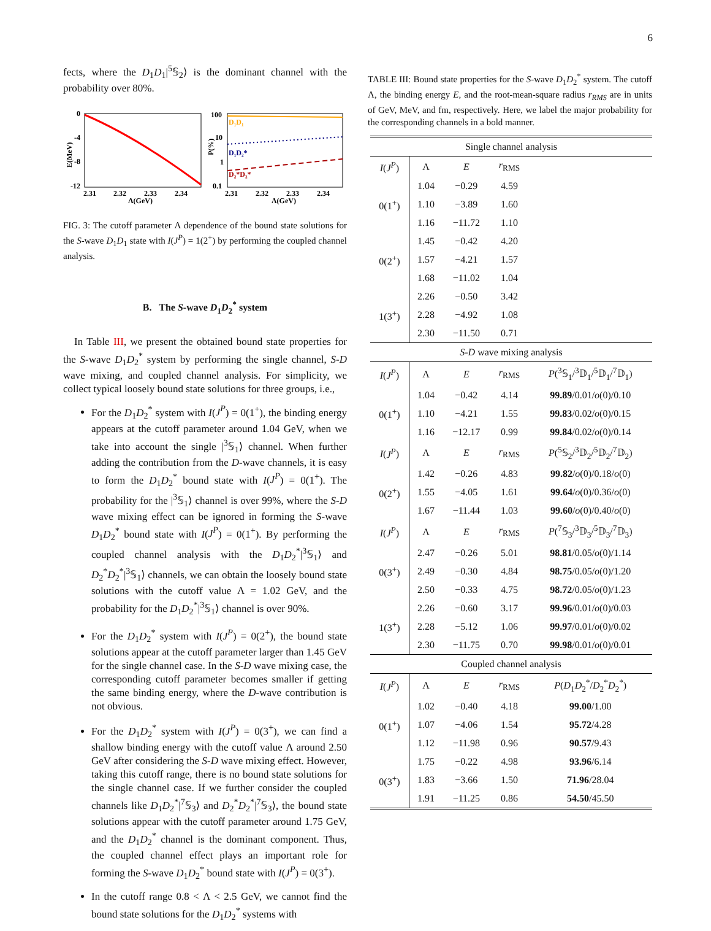6
fects, where the D<sub>1</sub>D<sub>1</sub>|<sup>5</sup>𝕊<sub>2</sub>⟩ is the dominant channel with the probability over 80%.
0
-4
-8
-12
2.31
2.32
2.33
2.34
Λ(GeV)
E(MeV)
100
10
1
0.1
D₁D₁
D₁D₂*
D₂*D₂*
2.31
2.32
2.33
2.34
Λ(GeV)
P(%)
FIG. 3: The cutoff parameter Λ dependence of the bound state solutions for the S-wave D<sub>1</sub>D<sub>1</sub> state with I(J<sup>P</sup>) = 1(2<sup>+</sup>) by performing the coupled channel analysis.
B. The S-wave D<sub>1</sub>D<sub>2</sub><sup>*</sup> system
In Table III, we present the obtained bound state properties for the S-wave D<sub>1</sub>D<sub>2</sub><sup>*</sup> system by performing the single channel, S-D wave mixing, and coupled channel analysis. For simplicity, we collect typical loosely bound state solutions for three groups, i.e.,
For the D<sub>1</sub>D<sub>2</sub><sup>*</sup> system with I(J<sup>P</sup>) = 0(1<sup>+</sup>), the binding energy appears at the cutoff parameter around 1.04 GeV, when we take into account the single |<sup>3</sup>𝕊<sub>1</sub>⟩ channel. When further adding the contribution from the D-wave channels, it is easy to form the D<sub>1</sub>D<sub>2</sub><sup>*</sup> bound state with I(J<sup>P</sup>) = 0(1<sup>+</sup>). The probability for the |<sup>3</sup>𝕊<sub>1</sub>⟩ channel is over 99%, where the S-D wave mixing effect can be ignored in forming the S-wave D<sub>1</sub>D<sub>2</sub><sup>*</sup> bound state with I(J<sup>P</sup>) = 0(1<sup>+</sup>). By performing the coupled channel analysis with the D<sub>1</sub>D<sub>2</sub><sup>*</sup>|<sup>3</sup>𝕊<sub>1</sub>⟩ and D<sub>2</sub><sup>*</sup>D<sub>2</sub><sup>*</sup>|<sup>3</sup>𝕊<sub>1</sub>⟩ channels, we can obtain the loosely bound state solutions with the cutoff value Λ = 1.02 GeV, and the probability for the D<sub>1</sub>D<sub>2</sub><sup>*</sup>|<sup>3</sup>𝕊<sub>1</sub>⟩ channel is over 90%.
For the D<sub>1</sub>D<sub>2</sub><sup>*</sup> system with I(J<sup>P</sup>) = 0(2<sup>+</sup>), the bound state solutions appear at the cutoff parameter larger than 1.45 GeV for the single channel case. In the S-D wave mixing case, the corresponding cutoff parameter becomes smaller if getting the same binding energy, where the D-wave contribution is not obvious.
For the D<sub>1</sub>D<sub>2</sub><sup>*</sup> system with I(J<sup>P</sup>) = 0(3<sup>+</sup>), we can find a shallow binding energy with the cutoff value Λ around 2.50 GeV after considering the S-D wave mixing effect. However, taking this cutoff range, there is no bound state solutions for the single channel case. If we further consider the coupled channels like D<sub>1</sub>D<sub>2</sub><sup>*</sup>|<sup>7</sup>𝕊<sub>3</sub>⟩ and D<sub>2</sub><sup>*</sup>D<sub>2</sub><sup>*</sup>|<sup>7</sup>𝕊<sub>3</sub>⟩, the bound state solutions appear with the cutoff parameter around 1.75 GeV, and the D<sub>1</sub>D<sub>2</sub><sup>*</sup> channel is the dominant component. Thus, the coupled channel effect plays an important role for forming the S-wave D<sub>1</sub>D<sub>2</sub><sup>*</sup> bound state with I(J<sup>P</sup>) = 0(3<sup>+</sup>).
In the cutoff range 0.8 < Λ < 2.5 GeV, we cannot find the bound state solutions for the D<sub>1</sub>D<sub>2</sub><sup>*</sup> systems with
TABLE III: Bound state properties for the S-wave D<sub>1</sub>D<sub>2</sub><sup>*</sup> system. The cutoff Λ, the binding energy E, and the root-mean-square radius r<sub>RMS</sub> are in units of GeV, MeV, and fm, respectively. Here, we label the major probability for the corresponding channels in a bold manner.
| Single channel analysis | | | | |
| I ( J<sup>P</sup> ) | Λ | E | r<sub>RMS</sub> | |
| 0(1<sup>+</sup>) | 1.04 | −0.29 | 4.59 | |
| | 1.10 | −3.89 | 1.60 | |
| | 1.16 | −11.72 | 1.10 | |
| 0(2<sup>+</sup>) | 1.45 | −0.42 | 4.20 | |
| | 1.57 | −4.21 | 1.57 | |
| | 1.68 | −11.02 | 1.04 | |
| 1(3<sup>+</sup>) | 2.26 | −0.50 | 3.42 | |
| | 2.28 | −4.92 | 1.08 | |
| | 2.30 | −11.50 | 0.71 | |
| S - D wave mixing analysis | | | | |
| I ( J<sup>P</sup> ) | Λ | E | r<sub>RMS</sub> | P (<sup>3</sup>𝕊<sub>1</sub>/<sup>3</sup>𝔻<sub>1</sub>/<sup>5</sup>𝔻<sub>1</sub>/<sup>7</sup>𝔻<sub>1</sub>) |
| 0(1<sup>+</sup>) | 1.04 | −0.42 | 4.14 | 99.89 /0.01/ o (0)/0.10 |
| | 1.10 | −4.21 | 1.55 | 99.83 /0.02/ o (0)/0.15 |
| | 1.16 | −12.17 | 0.99 | 99.84 /0.02/ o (0)/0.14 |
| I ( J<sup>P</sup> ) | Λ | E | r<sub>RMS</sub> | P (<sup>5</sup>𝕊<sub>2</sub>/<sup>3</sup>𝔻<sub>2</sub>/<sup>5</sup>𝔻<sub>2</sub>/<sup>7</sup>𝔻<sub>2</sub>) |
| 0(2<sup>+</sup>) | 1.42 | −0.26 | 4.83 | 99.82 / o (0)/0.18/ o (0) |
| | 1.55 | −4.05 | 1.61 | 99.64 / o (0)/0.36/ o (0) |
| | 1.67 | −11.44 | 1.03 | 99.60 / o (0)/0.40/ o (0) |
| I ( J<sup>P</sup> ) | Λ | E | r<sub>RMS</sub> | P (<sup>7</sup>𝕊<sub>3</sub>/<sup>3</sup>𝔻<sub>3</sub>/<sup>5</sup>𝔻<sub>3</sub>/<sup>7</sup>𝔻<sub>3</sub>) |
| 0(3<sup>+</sup>) | 2.47 | −0.26 | 5.01 | 98.81 /0.05/ o (0)/1.14 |
| | 2.49 | −0.30 | 4.84 | 98.75 /0.05/ o (0)/1.20 |
| | 2.50 | −0.33 | 4.75 | 98.72 /0.05/ o (0)/1.23 |
| 1(3<sup>+</sup>) | 2.26 | −0.60 | 3.17 | 99.96 /0.01/ o (0)/0.03 |
| | 2.28 | −5.12 | 1.06 | 99.97 /0.01/ o (0)/0.02 |
| | 2.30 | −11.75 | 0.70 | 99.98 /0.01/ o (0)/0.01 |
| Coupled channel analysis | | | | |
| I ( J<sup>P</sup> ) | Λ | E | r<sub>RMS</sub> | P ( D<sub>1</sub> D<sub>2</sub><sup>*</sup>/ D<sub>2</sub><sup>*</sup> D<sub>2</sub><sup>*</sup>) |
| 0(1<sup>+</sup>) | 1.02 | −0.40 | 4.18 | 99.00 /1.00 |
| | 1.07 | −4.06 | 1.54 | 95.72 /4.28 |
| | 1.12 | −11.98 | 0.96 | 90.57 /9.43 |
| 0(3<sup>+</sup>) | 1.75 | −0.22 | 4.98 | 93.96 /6.14 |
| | 1.83 | −3.66 | 1.50 | 71.96 /28.04 |
| | 1.91 | −11.25 | 0.86 | 54.50 /45.50 |